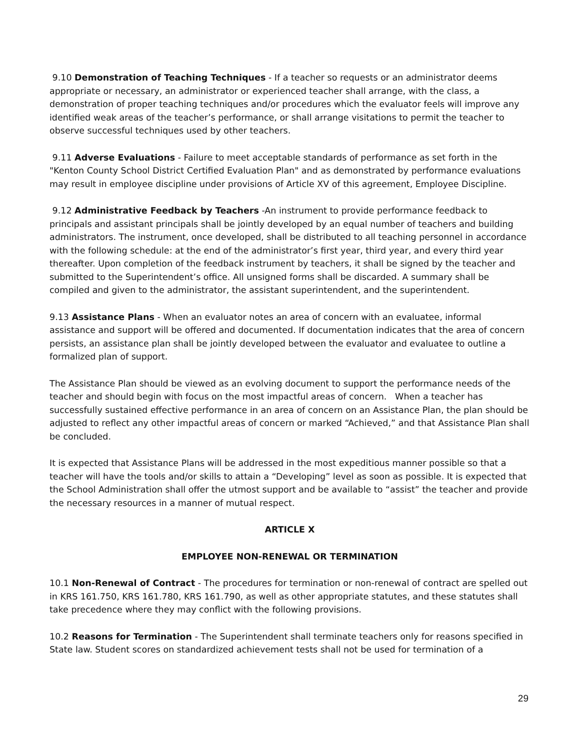9.10 Demonstration of Teaching Techniques - If a teacher so requests or an administrator deems appropriate or necessary, an administrator or experienced teacher shall arrange, with the class, a demonstration of proper teaching techniques and/or procedures which the evaluator feels will improve any identified weak areas of the teacher’s performance, or shall arrange visitations to permit the teacher to observe successful techniques used by other teachers.
9.11 Adverse Evaluations - Failure to meet acceptable standards of performance as set forth in the "Kenton County School District Certified Evaluation Plan" and as demonstrated by performance evaluations may result in employee discipline under provisions of Article XV of this agreement, Employee Discipline.
9.12 Administrative Feedback by Teachers -An instrument to provide performance feedback to principals and assistant principals shall be jointly developed by an equal number of teachers and building administrators. The instrument, once developed, shall be distributed to all teaching personnel in accordance with the following schedule: at the end of the administrator’s first year, third year, and every third year thereafter. Upon completion of the feedback instrument by teachers, it shall be signed by the teacher and submitted to the Superintendent’s office. All unsigned forms shall be discarded. A summary shall be compiled and given to the administrator, the assistant superintendent, and the superintendent.
9.13 Assistance Plans - When an evaluator notes an area of concern with an evaluatee, informal assistance and support will be offered and documented. If documentation indicates that the area of concern persists, an assistance plan shall be jointly developed between the evaluator and evaluatee to outline a formalized plan of support.
The Assistance Plan should be viewed as an evolving document to support the performance needs of the teacher and should begin with focus on the most impactful areas of concern. When a teacher has successfully sustained effective performance in an area of concern on an Assistance Plan, the plan should be adjusted to reflect any other impactful areas of concern or marked “Achieved,” and that Assistance Plan shall be concluded.
It is expected that Assistance Plans will be addressed in the most expeditious manner possible so that a teacher will have the tools and/or skills to attain a “Developing” level as soon as possible. It is expected that the School Administration shall offer the utmost support and be available to “assist” the teacher and provide the necessary resources in a manner of mutual respect.
ARTICLE X
EMPLOYEE NON-RENEWAL OR TERMINATION
10.1 Non-Renewal of Contract - The procedures for termination or non-renewal of contract are spelled out in KRS 161.750, KRS 161.780, KRS 161.790, as well as other appropriate statutes, and these statutes shall take precedence where they may conflict with the following provisions.
10.2 Reasons for Termination - The Superintendent shall terminate teachers only for reasons specified in State law. Student scores on standardized achievement tests shall not be used for termination of a
29